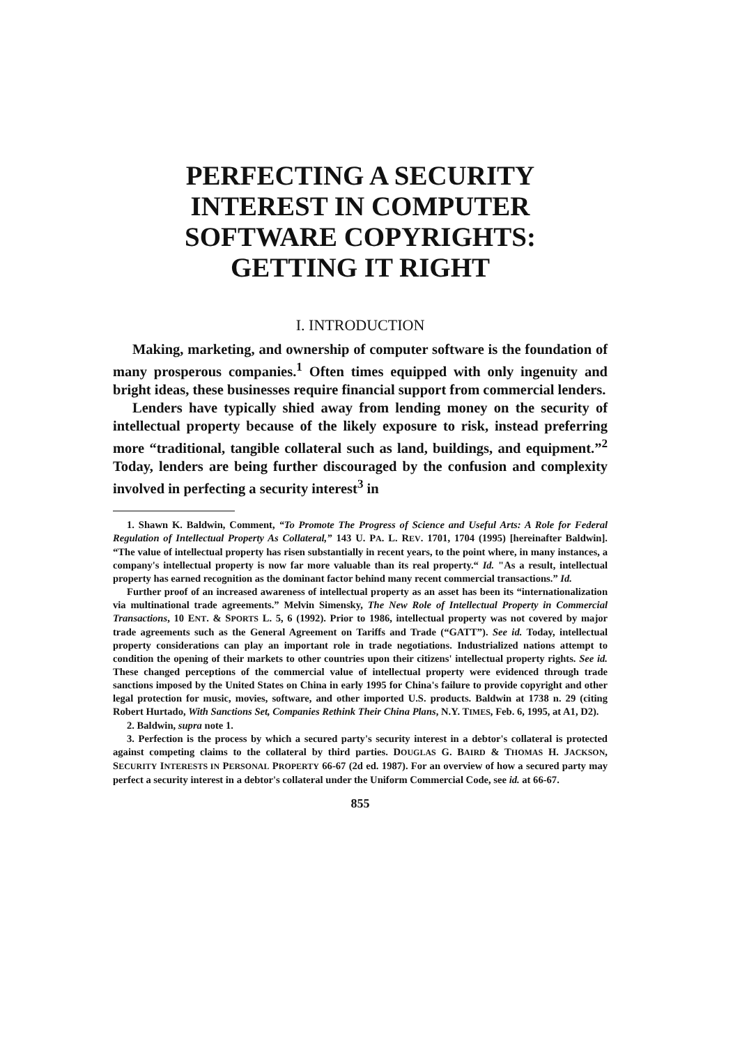PERFECTING A SECURITY
INTEREST IN COMPUTER
SOFTWARE COPYRIGHTS:
GETTING IT RIGHT
I. INTRODUCTION
Making, marketing, and ownership of computer software is the foundation of many prosperous companies.<sup>1</sup> Often times equipped with only ingenuity and bright ideas, these businesses require financial support from commercial lenders.
Lenders have typically shied away from lending money on the security of intellectual property because of the likely exposure to risk, instead preferring more “traditional, tangible collateral such as land, buildings, and equipment.”<sup>2</sup> Today, lenders are being further discouraged by the confusion and complexity involved in perfecting a security interest<sup>3</sup> in
1. Shawn K. Baldwin, Comment, “To Promote The Progress of Science and Useful Arts: A Role for Federal Regulation of Intellectual Property As Collateral,” 143 U. PA. L. REV. 1701, 1704 (1995) [hereinafter Baldwin]. “The value of intellectual property has risen substantially in recent years, to the point where, in many instances, a company's intellectual property is now far more valuable than its real property.“ Id. "As a result, intellectual property has earned recognition as the dominant factor behind many recent commercial transactions.” Id.
Further proof of an increased awareness of intellectual property as an asset has been its “internationalization via multinational trade agreements.” Melvin Simensky, The New Role of Intellectual Property in Commercial Transactions, 10 ENT. & SPORTS L. 5, 6 (1992). Prior to 1986, intellectual property was not covered by major trade agreements such as the General Agreement on Tariffs and Trade (“GATT”). See id. Today, intellectual property considerations can play an important role in trade negotiations. Industrialized nations attempt to condition the opening of their markets to other countries upon their citizens' intellectual property rights. See id. These changed perceptions of the commercial value of intellectual property were evidenced through trade sanctions imposed by the United States on China in early 1995 for China's failure to provide copyright and other legal protection for music, movies, software, and other imported U.S. products. Baldwin at 1738 n. 29 (citing Robert Hurtado, With Sanctions Set, Companies Rethink Their China Plans, N.Y. TIMES, Feb. 6, 1995, at A1, D2).
2. Baldwin, supra note 1.
3. Perfection is the process by which a secured party's security interest in a debtor's collateral is protected against competing claims to the collateral by third parties. DOUGLAS G. BAIRD & THOMAS H. JACKSON, SECURITY INTERESTS IN PERSONAL PROPERTY 66-67 (2d ed. 1987). For an overview of how a secured party may perfect a security interest in a debtor's collateral under the Uniform Commercial Code, see id. at 66-67.
855